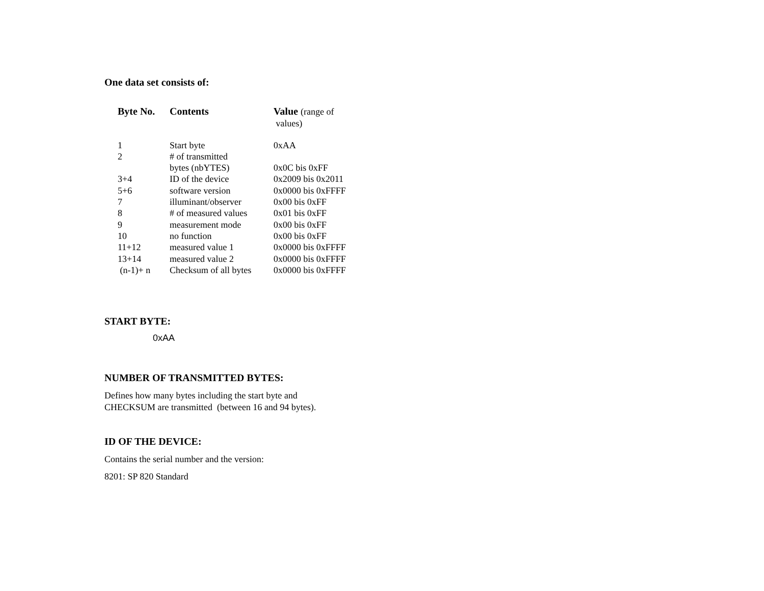One data set consists of:
| Byte No. | Contents | Value (range of values) |
| --- | --- | --- |
| 1 | Start byte | 0xAA |
| 2 | # of transmitted bytes (nbYTES) | 0x0C bis 0xFF |
| 3+4 | ID of the device | 0x2009 bis 0x2011 |
| 5+6 | software version | 0x0000 bis 0xFFFF |
| 7 | illuminant/observer | 0x00 bis 0xFF |
| 8 | # of measured values | 0x01 bis 0xFF |
| 9 | measurement mode | 0x00 bis 0xFF |
| 10 | no function | 0x00 bis 0xFF |
| 11+12 | measured value 1 | 0x0000 bis 0xFFFF |
| 13+14 | measured value 2 | 0x0000 bis 0xFFFF |
| (n-1)+ n | Checksum of all bytes | 0x0000 bis 0xFFFF |
START BYTE:
0xAA
NUMBER OF TRANSMITTED BYTES:
Defines how many bytes including the start byte and
CHECKSUM are transmitted (between 16 and 94 bytes).
ID OF THE DEVICE:
Contains the serial number and the version:
8201: SP 820 Standard